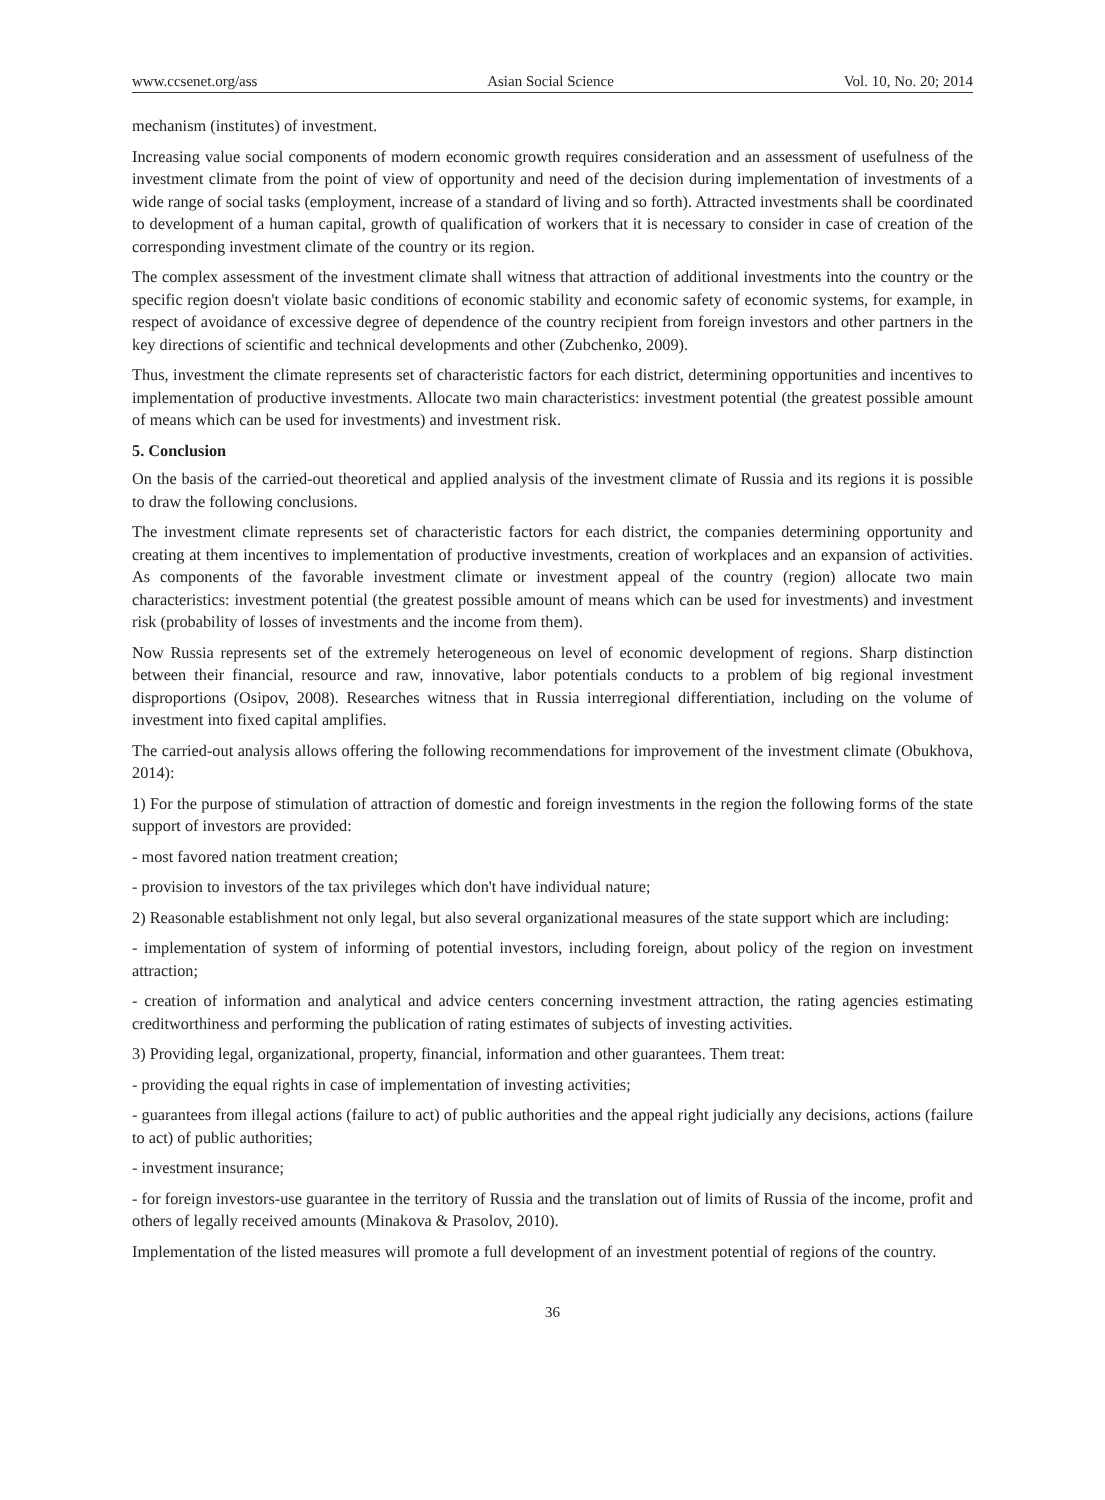www.ccsenet.org/ass Asian Social Science Vol. 10, No. 20; 2014
mechanism (institutes) of investment.
Increasing value social components of modern economic growth requires consideration and an assessment of usefulness of the investment climate from the point of view of opportunity and need of the decision during implementation of investments of a wide range of social tasks (employment, increase of a standard of living and so forth). Attracted investments shall be coordinated to development of a human capital, growth of qualification of workers that it is necessary to consider in case of creation of the corresponding investment climate of the country or its region.
The complex assessment of the investment climate shall witness that attraction of additional investments into the country or the specific region doesn't violate basic conditions of economic stability and economic safety of economic systems, for example, in respect of avoidance of excessive degree of dependence of the country recipient from foreign investors and other partners in the key directions of scientific and technical developments and other (Zubchenko, 2009).
Thus, investment the climate represents set of characteristic factors for each district, determining opportunities and incentives to implementation of productive investments. Allocate two main characteristics: investment potential (the greatest possible amount of means which can be used for investments) and investment risk.
5. Conclusion
On the basis of the carried-out theoretical and applied analysis of the investment climate of Russia and its regions it is possible to draw the following conclusions.
The investment climate represents set of characteristic factors for each district, the companies determining opportunity and creating at them incentives to implementation of productive investments, creation of workplaces and an expansion of activities. As components of the favorable investment climate or investment appeal of the country (region) allocate two main characteristics: investment potential (the greatest possible amount of means which can be used for investments) and investment risk (probability of losses of investments and the income from them).
Now Russia represents set of the extremely heterogeneous on level of economic development of regions. Sharp distinction between their financial, resource and raw, innovative, labor potentials conducts to a problem of big regional investment disproportions (Osipov, 2008). Researches witness that in Russia interregional differentiation, including on the volume of investment into fixed capital amplifies.
The carried-out analysis allows offering the following recommendations for improvement of the investment climate (Obukhova, 2014):
1) For the purpose of stimulation of attraction of domestic and foreign investments in the region the following forms of the state support of investors are provided:
- most favored nation treatment creation;
- provision to investors of the tax privileges which don't have individual nature;
2) Reasonable establishment not only legal, but also several organizational measures of the state support which are including:
- implementation of system of informing of potential investors, including foreign, about policy of the region on investment attraction;
- creation of information and analytical and advice centers concerning investment attraction, the rating agencies estimating creditworthiness and performing the publication of rating estimates of subjects of investing activities.
3) Providing legal, organizational, property, financial, information and other guarantees. Them treat:
- providing the equal rights in case of implementation of investing activities;
- guarantees from illegal actions (failure to act) of public authorities and the appeal right judicially any decisions, actions (failure to act) of public authorities;
- investment insurance;
- for foreign investors-use guarantee in the territory of Russia and the translation out of limits of Russia of the income, profit and others of legally received amounts (Minakova & Prasolov, 2010).
Implementation of the listed measures will promote a full development of an investment potential of regions of the country.
36